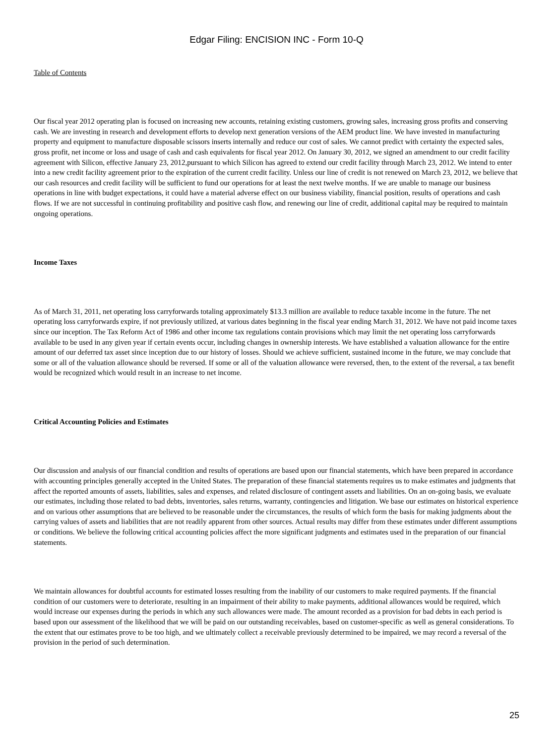Edgar Filing: ENCISION INC - Form 10-Q
Table of Contents
Our fiscal year 2012 operating plan is focused on increasing new accounts, retaining existing customers, growing sales, increasing gross profits and conserving cash. We are investing in research and development efforts to develop next generation versions of the AEM product line. We have invested in manufacturing property and equipment to manufacture disposable scissors inserts internally and reduce our cost of sales. We cannot predict with certainty the expected sales, gross profit, net income or loss and usage of cash and cash equivalents for fiscal year 2012. On January 30, 2012, we signed an amendment to our credit facility agreement with Silicon, effective January 23, 2012,pursuant to which Silicon has agreed to extend our credit facility through March 23, 2012. We intend to enter into a new credit facility agreement prior to the expiration of the current credit facility. Unless our line of credit is not renewed on March 23, 2012, we believe that our cash resources and credit facility will be sufficient to fund our operations for at least the next twelve months. If we are unable to manage our business operations in line with budget expectations, it could have a material adverse effect on our business viability, financial position, results of operations and cash flows. If we are not successful in continuing profitability and positive cash flow, and renewing our line of credit, additional capital may be required to maintain ongoing operations.
Income Taxes
As of March 31, 2011, net operating loss carryforwards totaling approximately $13.3 million are available to reduce taxable income in the future. The net operating loss carryforwards expire, if not previously utilized, at various dates beginning in the fiscal year ending March 31, 2012. We have not paid income taxes since our inception. The Tax Reform Act of 1986 and other income tax regulations contain provisions which may limit the net operating loss carryforwards available to be used in any given year if certain events occur, including changes in ownership interests. We have established a valuation allowance for the entire amount of our deferred tax asset since inception due to our history of losses. Should we achieve sufficient, sustained income in the future, we may conclude that some or all of the valuation allowance should be reversed. If some or all of the valuation allowance were reversed, then, to the extent of the reversal, a tax benefit would be recognized which would result in an increase to net income.
Critical Accounting Policies and Estimates
Our discussion and analysis of our financial condition and results of operations are based upon our financial statements, which have been prepared in accordance with accounting principles generally accepted in the United States. The preparation of these financial statements requires us to make estimates and judgments that affect the reported amounts of assets, liabilities, sales and expenses, and related disclosure of contingent assets and liabilities. On an on-going basis, we evaluate our estimates, including those related to bad debts, inventories, sales returns, warranty, contingencies and litigation. We base our estimates on historical experience and on various other assumptions that are believed to be reasonable under the circumstances, the results of which form the basis for making judgments about the carrying values of assets and liabilities that are not readily apparent from other sources. Actual results may differ from these estimates under different assumptions or conditions. We believe the following critical accounting policies affect the more significant judgments and estimates used in the preparation of our financial statements.
We maintain allowances for doubtful accounts for estimated losses resulting from the inability of our customers to make required payments. If the financial condition of our customers were to deteriorate, resulting in an impairment of their ability to make payments, additional allowances would be required, which would increase our expenses during the periods in which any such allowances were made. The amount recorded as a provision for bad debts in each period is based upon our assessment of the likelihood that we will be paid on our outstanding receivables, based on customer-specific as well as general considerations. To the extent that our estimates prove to be too high, and we ultimately collect a receivable previously determined to be impaired, we may record a reversal of the provision in the period of such determination.
25